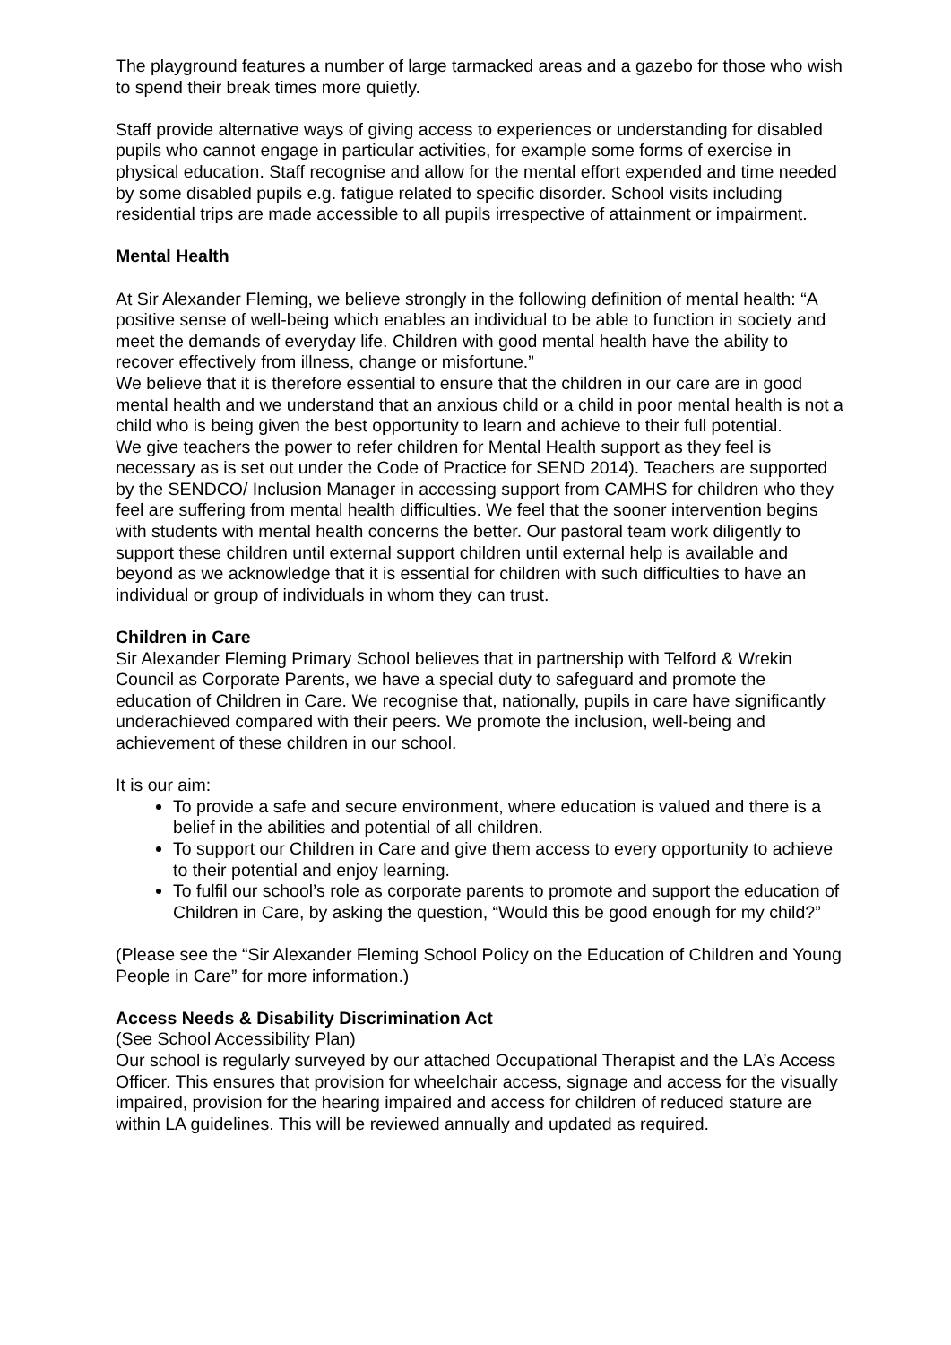The playground features a number of large tarmacked areas and a gazebo for those who wish to spend their break times more quietly.
Staff provide alternative ways of giving access to experiences or understanding for disabled pupils who cannot engage in particular activities, for example some forms of exercise in physical education. Staff recognise and allow for the mental effort expended and time needed by some disabled pupils e.g. fatigue related to specific disorder. School visits including residential trips are made accessible to all pupils irrespective of attainment or impairment.
Mental Health
At Sir Alexander Fleming, we believe strongly in the following definition of mental health: “A positive sense of well-being which enables an individual to be able to function in society and meet the demands of everyday life. Children with good mental health have the ability to recover effectively from illness, change or misfortune.”
We believe that it is therefore essential to ensure that the children in our care are in good mental health and we understand that an anxious child or a child in poor mental health is not a child who is being given the best opportunity to learn and achieve to their full potential.
We give teachers the power to refer children for Mental Health support as they feel is necessary as is set out under the Code of Practice for SEND 2014). Teachers are supported by the SENDCO/ Inclusion Manager in accessing support from CAMHS for children who they feel are suffering from mental health difficulties. We feel that the sooner intervention begins with students with mental health concerns the better. Our pastoral team work diligently to support these children until external support children until external help is available and beyond as we acknowledge that it is essential for children with such difficulties to have an individual or group of individuals in whom they can trust.
Children in Care
Sir Alexander Fleming Primary School believes that in partnership with Telford & Wrekin Council as Corporate Parents, we have a special duty to safeguard and promote the education of Children in Care. We recognise that, nationally, pupils in care have significantly underachieved compared with their peers. We promote the inclusion, well-being and achievement of these children in our school.
It is our aim:
To provide a safe and secure environment, where education is valued and there is a belief in the abilities and potential of all children.
To support our Children in Care and give them access to every opportunity to achieve to their potential and enjoy learning.
To fulfil our school’s role as corporate parents to promote and support the education of Children in Care, by asking the question, “Would this be good enough for my child?”
(Please see the “Sir Alexander Fleming School Policy on the Education of Children and Young People in Care” for more information.)
Access Needs & Disability Discrimination Act
(See School Accessibility Plan)
Our school is regularly surveyed by our attached Occupational Therapist and the LA’s Access Officer. This ensures that provision for wheelchair access, signage and access for the visually impaired, provision for the hearing impaired and access for children of reduced stature are within LA guidelines. This will be reviewed annually and updated as required.